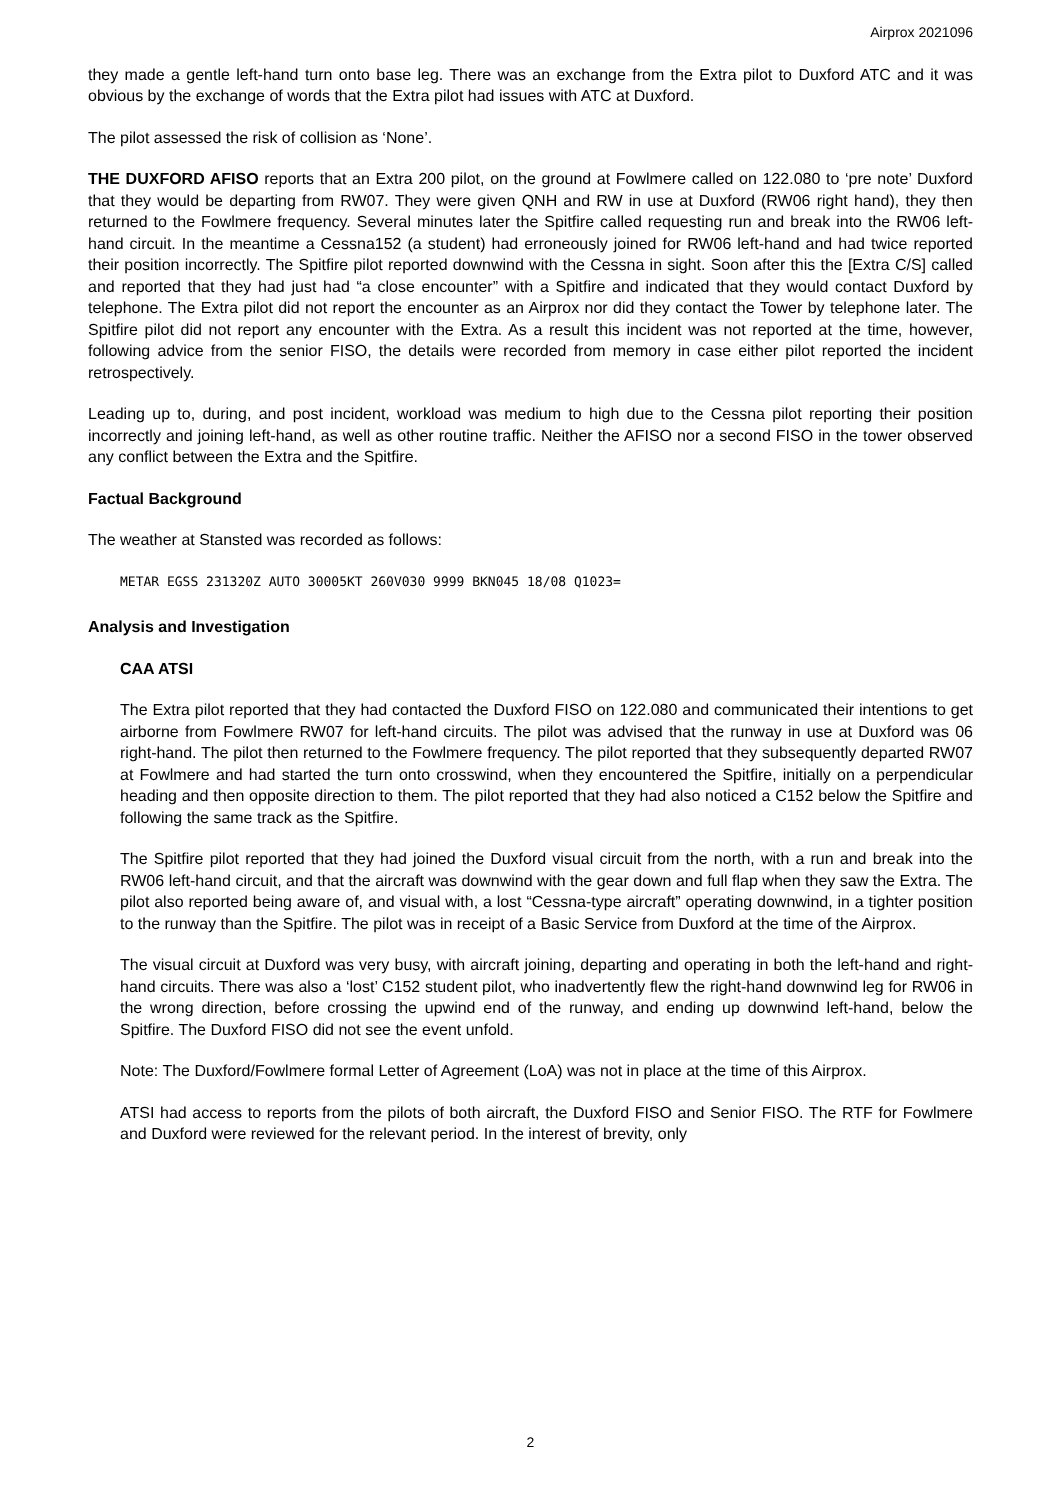Airprox 2021096
they made a gentle left-hand turn onto base leg. There was an exchange from the Extra pilot to Duxford ATC and it was obvious by the exchange of words that the Extra pilot had issues with ATC at Duxford.
The pilot assessed the risk of collision as ‘None’.
THE DUXFORD AFISO reports that an Extra 200 pilot, on the ground at Fowlmere called on 122.080 to ‘pre note’ Duxford that they would be departing from RW07. They were given QNH and RW in use at Duxford (RW06 right hand), they then returned to the Fowlmere frequency. Several minutes later the Spitfire called requesting run and break into the RW06 left-hand circuit. In the meantime a Cessna152 (a student) had erroneously joined for RW06 left-hand and had twice reported their position incorrectly. The Spitfire pilot reported downwind with the Cessna in sight. Soon after this the [Extra C/S] called and reported that they had just had “a close encounter” with a Spitfire and indicated that they would contact Duxford by telephone. The Extra pilot did not report the encounter as an Airprox nor did they contact the Tower by telephone later. The Spitfire pilot did not report any encounter with the Extra. As a result this incident was not reported at the time, however, following advice from the senior FISO, the details were recorded from memory in case either pilot reported the incident retrospectively.
Leading up to, during, and post incident, workload was medium to high due to the Cessna pilot reporting their position incorrectly and joining left-hand, as well as other routine traffic. Neither the AFISO nor a second FISO in the tower observed any conflict between the Extra and the Spitfire.
Factual Background
The weather at Stansted was recorded as follows:
METAR EGSS 231320Z AUTO 30005KT 260V030 9999 BKN045 18/08 Q1023=
Analysis and Investigation
CAA ATSI
The Extra pilot reported that they had contacted the Duxford FISO on 122.080 and communicated their intentions to get airborne from Fowlmere RW07 for left-hand circuits. The pilot was advised that the runway in use at Duxford was 06 right-hand. The pilot then returned to the Fowlmere frequency. The pilot reported that they subsequently departed RW07 at Fowlmere and had started the turn onto crosswind, when they encountered the Spitfire, initially on a perpendicular heading and then opposite direction to them. The pilot reported that they had also noticed a C152 below the Spitfire and following the same track as the Spitfire.
The Spitfire pilot reported that they had joined the Duxford visual circuit from the north, with a run and break into the RW06 left-hand circuit, and that the aircraft was downwind with the gear down and full flap when they saw the Extra. The pilot also reported being aware of, and visual with, a lost “Cessna-type aircraft” operating downwind, in a tighter position to the runway than the Spitfire. The pilot was in receipt of a Basic Service from Duxford at the time of the Airprox.
The visual circuit at Duxford was very busy, with aircraft joining, departing and operating in both the left-hand and right-hand circuits. There was also a ‘lost’ C152 student pilot, who inadvertently flew the right-hand downwind leg for RW06 in the wrong direction, before crossing the upwind end of the runway, and ending up downwind left-hand, below the Spitfire. The Duxford FISO did not see the event unfold.
Note: The Duxford/Fowlmere formal Letter of Agreement (LoA) was not in place at the time of this Airprox.
ATSI had access to reports from the pilots of both aircraft, the Duxford FISO and Senior FISO. The RTF for Fowlmere and Duxford were reviewed for the relevant period. In the interest of brevity, only
2